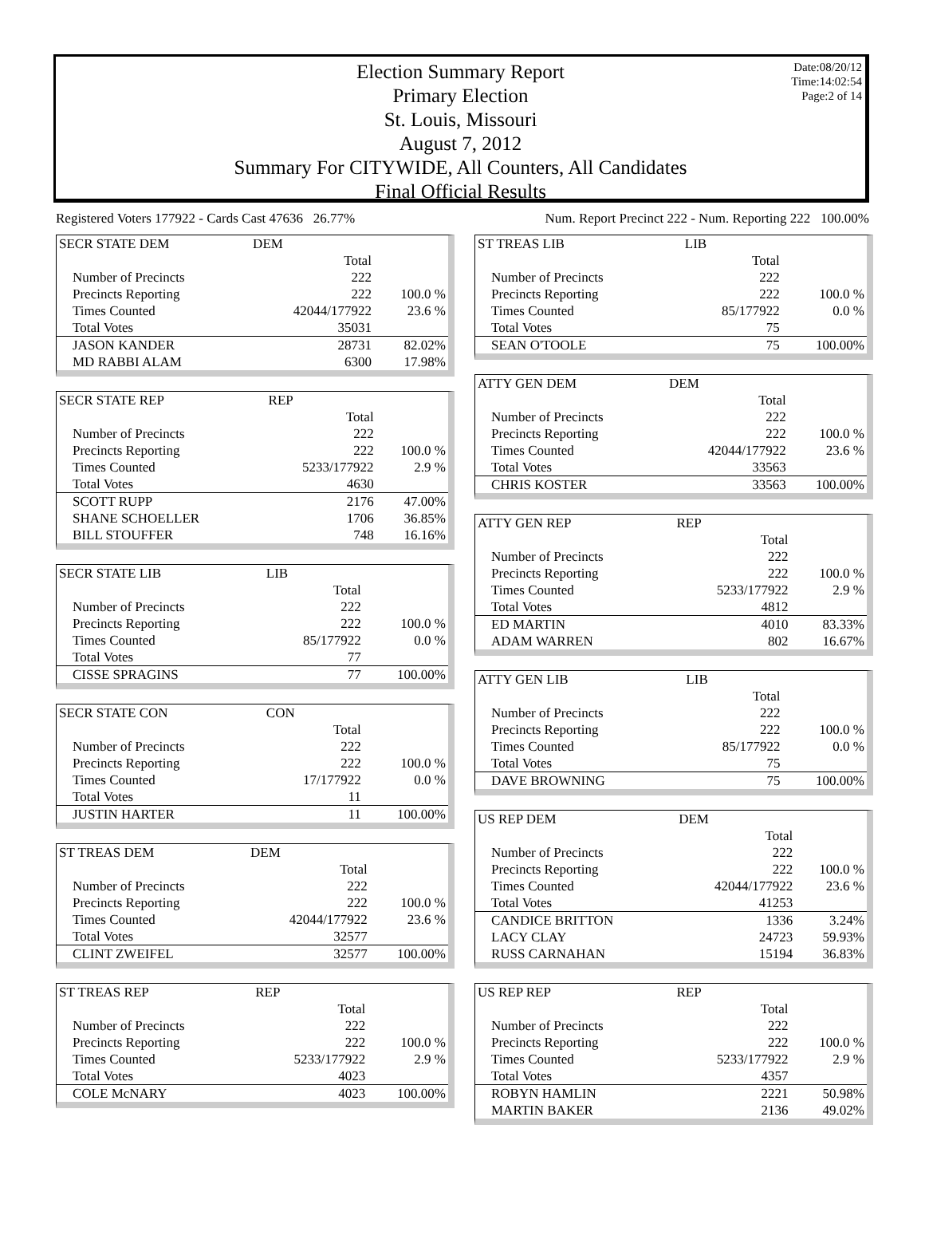Date:08/20/12
Time:14:02:54
Page:2 of 14
Election Summary Report
Primary Election
St. Louis, Missouri
August 7, 2012
Summary For CITYWIDE, All Counters, All Candidates
Final Official Results
Registered Voters 177922 - Cards Cast 47636 26.77% Num. Report Precinct 222 - Num. Reporting 222 100.00%
| SECR STATE DEM | DEM | |
| | Total | |
| Number of Precincts | 222 | |
| Precincts Reporting | 222 | 100.0 % |
| Times Counted | 42044/177922 | 23.6 % |
| Total Votes | 35031 | |
| JASON KANDER | 28731 | 82.02% |
| MD RABBI ALAM | 6300 | 17.98% |
| SECR STATE REP | REP | |
| | Total | |
| Number of Precincts | 222 | |
| Precincts Reporting | 222 | 100.0 % |
| Times Counted | 5233/177922 | 2.9 % |
| Total Votes | 4630 | |
| SCOTT RUPP | 2176 | 47.00% |
| SHANE SCHOELLER | 1706 | 36.85% |
| BILL STOUFFER | 748 | 16.16% |
| SECR STATE LIB | LIB | |
| | Total | |
| Number of Precincts | 222 | |
| Precincts Reporting | 222 | 100.0 % |
| Times Counted | 85/177922 | 0.0 % |
| Total Votes | 77 | |
| CISSE SPRAGINS | 77 | 100.00% |
| SECR STATE CON | CON | |
| | Total | |
| Number of Precincts | 222 | |
| Precincts Reporting | 222 | 100.0 % |
| Times Counted | 17/177922 | 0.0 % |
| Total Votes | 11 | |
| JUSTIN HARTER | 11 | 100.00% |
| ST TREAS DEM | DEM | |
| | Total | |
| Number of Precincts | 222 | |
| Precincts Reporting | 222 | 100.0 % |
| Times Counted | 42044/177922 | 23.6 % |
| Total Votes | 32577 | |
| CLINT ZWEIFEL | 32577 | 100.00% |
| ST TREAS REP | REP | |
| | Total | |
| Number of Precincts | 222 | |
| Precincts Reporting | 222 | 100.0 % |
| Times Counted | 5233/177922 | 2.9 % |
| Total Votes | 4023 | |
| COLE McNARY | 4023 | 100.00% |
| ST TREAS LIB | LIB | |
| | Total | |
| Number of Precincts | 222 | |
| Precincts Reporting | 222 | 100.0 % |
| Times Counted | 85/177922 | 0.0 % |
| Total Votes | 75 | |
| SEAN O'TOOLE | 75 | 100.00% |
| ATTY GEN DEM | DEM | |
| | Total | |
| Number of Precincts | 222 | |
| Precincts Reporting | 222 | 100.0 % |
| Times Counted | 42044/177922 | 23.6 % |
| Total Votes | 33563 | |
| CHRIS KOSTER | 33563 | 100.00% |
| ATTY GEN REP | REP | |
| | Total | |
| Number of Precincts | 222 | |
| Precincts Reporting | 222 | 100.0 % |
| Times Counted | 5233/177922 | 2.9 % |
| Total Votes | 4812 | |
| ED MARTIN | 4010 | 83.33% |
| ADAM WARREN | 802 | 16.67% |
| ATTY GEN LIB | LIB | |
| | Total | |
| Number of Precincts | 222 | |
| Precincts Reporting | 222 | 100.0 % |
| Times Counted | 85/177922 | 0.0 % |
| Total Votes | 75 | |
| DAVE BROWNING | 75 | 100.00% |
| US REP DEM | DEM | |
| | Total | |
| Number of Precincts | 222 | |
| Precincts Reporting | 222 | 100.0 % |
| Times Counted | 42044/177922 | 23.6 % |
| Total Votes | 41253 | |
| CANDICE BRITTON | 1336 | 3.24% |
| LACY CLAY | 24723 | 59.93% |
| RUSS CARNAHAN | 15194 | 36.83% |
| US REP REP | REP | |
| | Total | |
| Number of Precincts | 222 | |
| Precincts Reporting | 222 | 100.0 % |
| Times Counted | 5233/177922 | 2.9 % |
| Total Votes | 4357 | |
| ROBYN HAMLIN | 2221 | 50.98% |
| MARTIN BAKER | 2136 | 49.02% |